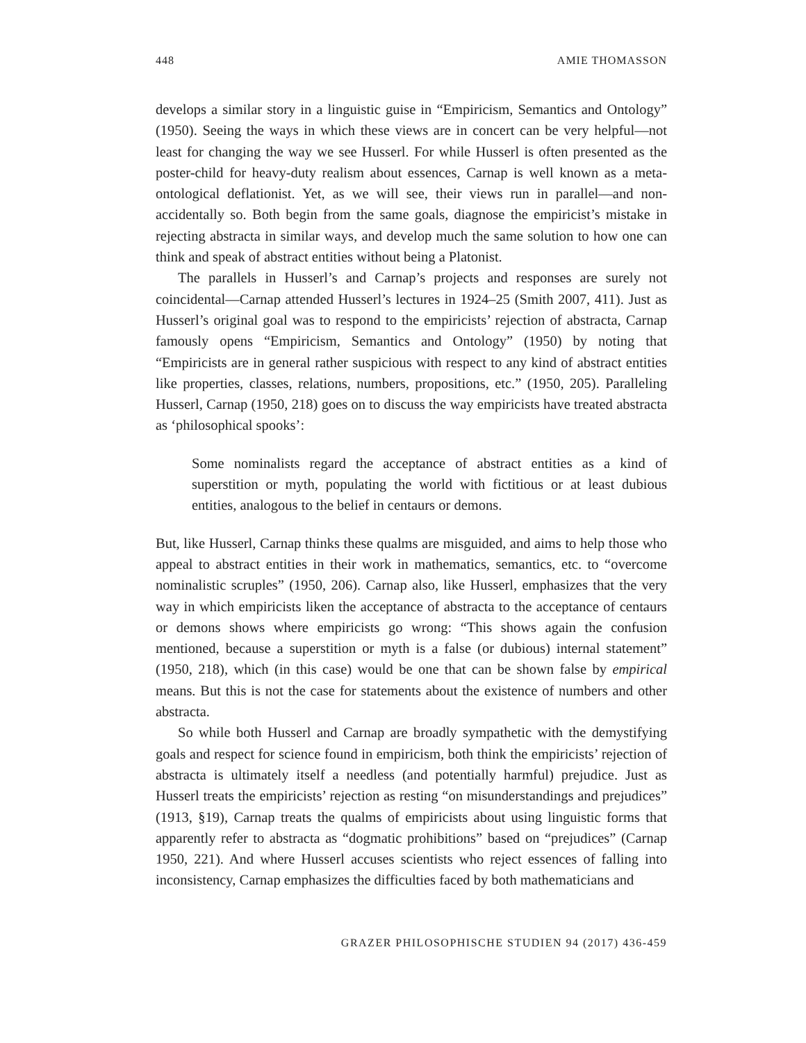448 AMIE THOMASSON
develops a similar story in a linguistic guise in “Empiricism, Semantics and Ontology” (1950). Seeing the ways in which these views are in concert can be very helpful—not least for changing the way we see Husserl. For while Husserl is often presented as the poster-child for heavy-duty realism about essences, Carnap is well known as a meta-ontological deflationist. Yet, as we will see, their views run in parallel—and non-accidentally so. Both begin from the same goals, diagnose the empiricist’s mistake in rejecting abstracta in similar ways, and develop much the same solution to how one can think and speak of abstract entities without being a Platonist.
The parallels in Husserl’s and Carnap’s projects and responses are surely not coincidental—Carnap attended Husserl’s lectures in 1924–25 (Smith 2007, 411). Just as Husserl’s original goal was to respond to the empiricists’ rejection of abstracta, Carnap famously opens “Empiricism, Semantics and Ontology” (1950) by noting that “Empiricists are in general rather suspicious with respect to any kind of abstract entities like properties, classes, relations, numbers, propositions, etc.” (1950, 205). Paralleling Husserl, Carnap (1950, 218) goes on to discuss the way empiricists have treated abstracta as ‘philosophical spooks’:
Some nominalists regard the acceptance of abstract entities as a kind of superstition or myth, populating the world with fictitious or at least dubious entities, analogous to the belief in centaurs or demons.
But, like Husserl, Carnap thinks these qualms are misguided, and aims to help those who appeal to abstract entities in their work in mathematics, semantics, etc. to “overcome nominalistic scruples” (1950, 206). Carnap also, like Husserl, emphasizes that the very way in which empiricists liken the acceptance of abstracta to the acceptance of centaurs or demons shows where empiricists go wrong: “This shows again the confusion mentioned, because a superstition or myth is a false (or dubious) internal statement” (1950, 218), which (in this case) would be one that can be shown false by empirical means. But this is not the case for statements about the existence of numbers and other abstracta.
So while both Husserl and Carnap are broadly sympathetic with the demystifying goals and respect for science found in empiricism, both think the empiricists’ rejection of abstracta is ultimately itself a needless (and potentially harmful) prejudice. Just as Husserl treats the empiricists’ rejection as resting “on misunderstandings and prejudices” (1913, §19), Carnap treats the qualms of empiricists about using linguistic forms that apparently refer to abstracta as “dogmatic prohibitions” based on “prejudices” (Carnap 1950, 221). And where Husserl accuses scientists who reject essences of falling into inconsistency, Carnap emphasizes the difficulties faced by both mathematicians and
GRAZER PHILOSOPHISCHE STUDIEN 94 (2017) 436-459